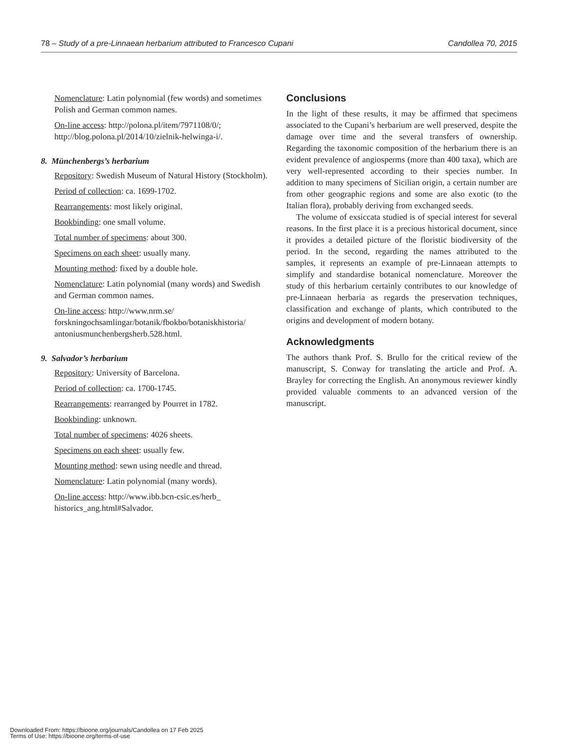78 – Study of a pre-Linnaean herbarium attributed to Francesco Cupani Candollea 70, 2015
Nomenclature: Latin polynomial (few words) and sometimes Polish and German common names.
On-line access: http://polona.pl/item/7971108/0/; http://blog.polona.pl/2014/10/zielnik-helwinga-i/.
8. Münchenbergs’s herbarium
Repository: Swedish Museum of Natural History (Stockholm).
Period of collection: ca. 1699-1702.
Rearrangements: most likely original.
Bookbinding: one small volume.
Total number of specimens: about 300.
Specimens on each sheet: usually many.
Mounting method: fixed by a double hole.
Nomenclature: Latin polynomial (many words) and Swedish and German common names.
On-line access: http://www.nrm.se/ forskningochsamlingar/botanik/fbokbo/botaniskhistoria/ antoniusmunchenbergsherb.528.html.
9. Salvador’s herbarium
Repository: University of Barcelona.
Period of collection: ca. 1700-1745.
Rearrangements: rearranged by Pourret in 1782.
Bookbinding: unknown.
Total number of specimens: 4026 sheets.
Specimens on each sheet: usually few.
Mounting method: sewn using needle and thread.
Nomenclature: Latin polynomial (many words).
On-line access: http://www.ibb.bcn-csic.es/herb_ historics_ang.html#Salvador.
Conclusions
In the light of these results, it may be affirmed that specimens associated to the Cupani’s herbarium are well preserved, despite the damage over time and the several transfers of ownership. Regarding the taxonomic composition of the herbarium there is an evident prevalence of angiosperms (more than 400 taxa), which are very well-represented according to their species number. In addition to many specimens of Sicilian origin, a certain number are from other geographic regions and some are also exotic (to the Italian flora), probably deriving from exchanged seeds.
The volume of exsiccata studied is of special interest for several reasons. In the first place it is a precious historical document, since it provides a detailed picture of the floristic biodiversity of the period. In the second, regarding the names attributed to the samples, it represents an example of pre-Linnaean attempts to simplify and standardise botanical nomenclature. Moreover the study of this herbarium certainly contributes to our knowledge of pre-Linnaean herbaria as regards the preservation techniques, classification and exchange of plants, which contributed to the origins and development of modern botany.
Acknowledgments
The authors thank Prof. S. Brullo for the critical review of the manuscript, S. Conway for translating the article and Prof. A. Brayley for correcting the English. An anonymous reviewer kindly provided valuable comments to an advanced version of the manuscript.
Downloaded From: https://bioone.org/journals/Candollea on 17 Feb 2025
Terms of Use: https://bioone.org/terms-of-use